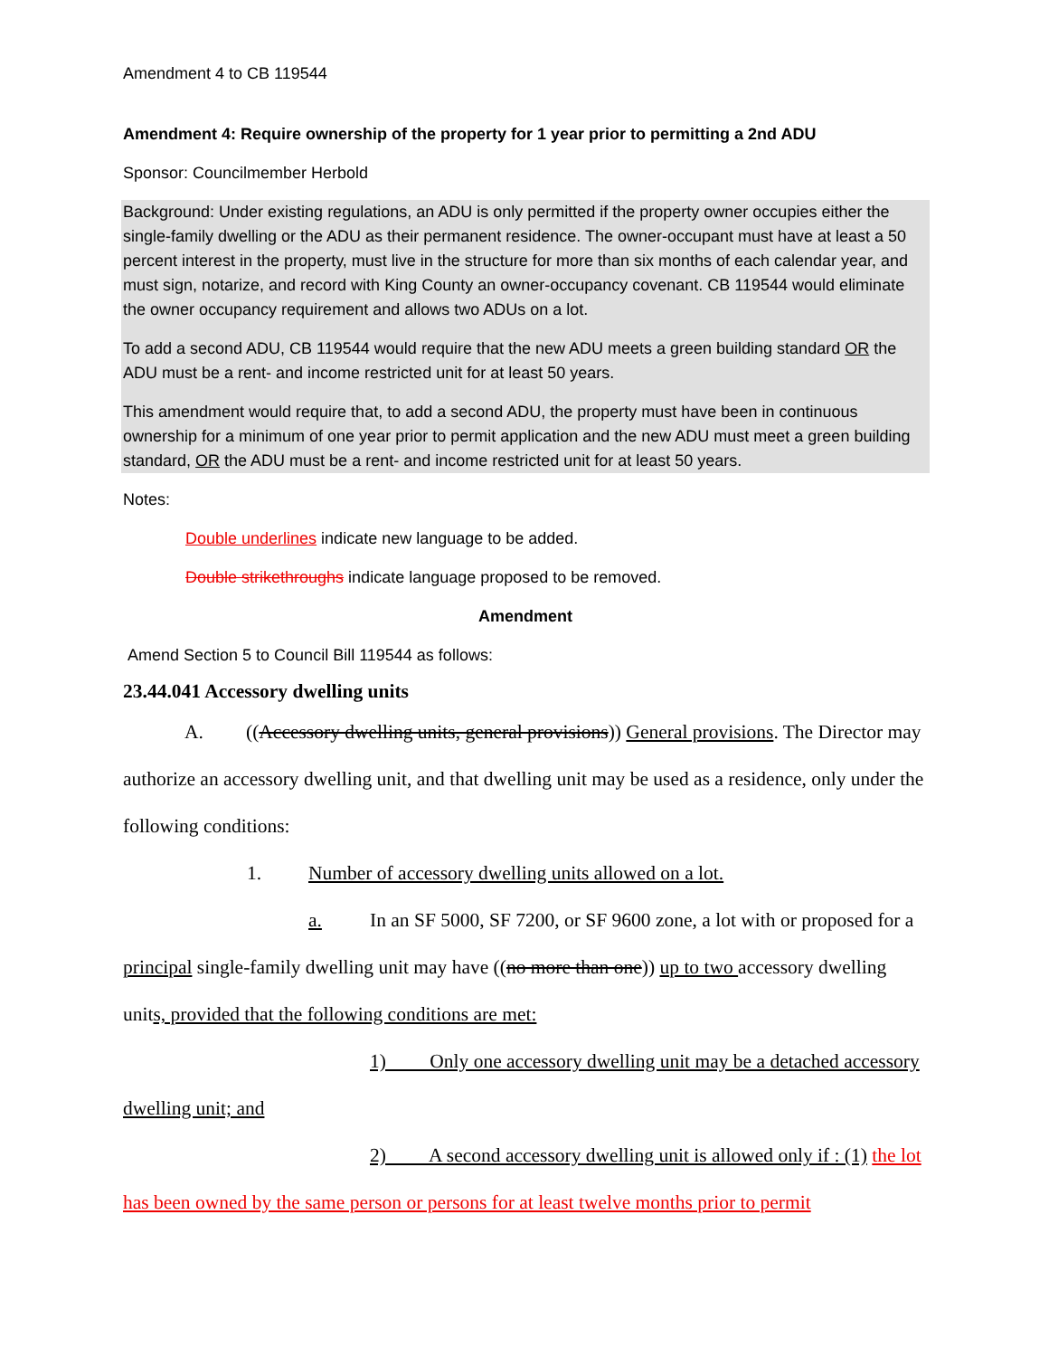Amendment 4 to CB 119544
Amendment 4: Require ownership of the property for 1 year prior to permitting a 2nd ADU
Sponsor: Councilmember Herbold
Background: Under existing regulations, an ADU is only permitted if the property owner occupies either the single-family dwelling or the ADU as their permanent residence. The owner-occupant must have at least a 50 percent interest in the property, must live in the structure for more than six months of each calendar year, and must sign, notarize, and record with King County an owner-occupancy covenant. CB 119544 would eliminate the owner occupancy requirement and allows two ADUs on a lot.
To add a second ADU, CB 119544 would require that the new ADU meets a green building standard OR the ADU must be a rent- and income restricted unit for at least 50 years.
This amendment would require that, to add a second ADU, the property must have been in continuous ownership for a minimum of one year prior to permit application and the new ADU must meet a green building standard, OR the ADU must be a rent- and income restricted unit for at least 50 years.
Notes:
Double underlines indicate new language to be added.
Double strikethroughs indicate language proposed to be removed.
Amendment
Amend Section 5 to Council Bill 119544 as follows:
23.44.041 Accessory dwelling units
A. ((Accessory dwelling units, general provisions)) General provisions. The Director may authorize an accessory dwelling unit, and that dwelling unit may be used as a residence, only under the following conditions:
1. Number of accessory dwelling units allowed on a lot.
a. In an SF 5000, SF 7200, or SF 9600 zone, a lot with or proposed for a principal single-family dwelling unit may have ((no more than one)) up to two accessory dwelling units, provided that the following conditions are met:
1) Only one accessory dwelling unit may be a detached accessory dwelling unit; and
2) A second accessory dwelling unit is allowed only if : (1) the lot has been owned by the same person or persons for at least twelve months prior to permit